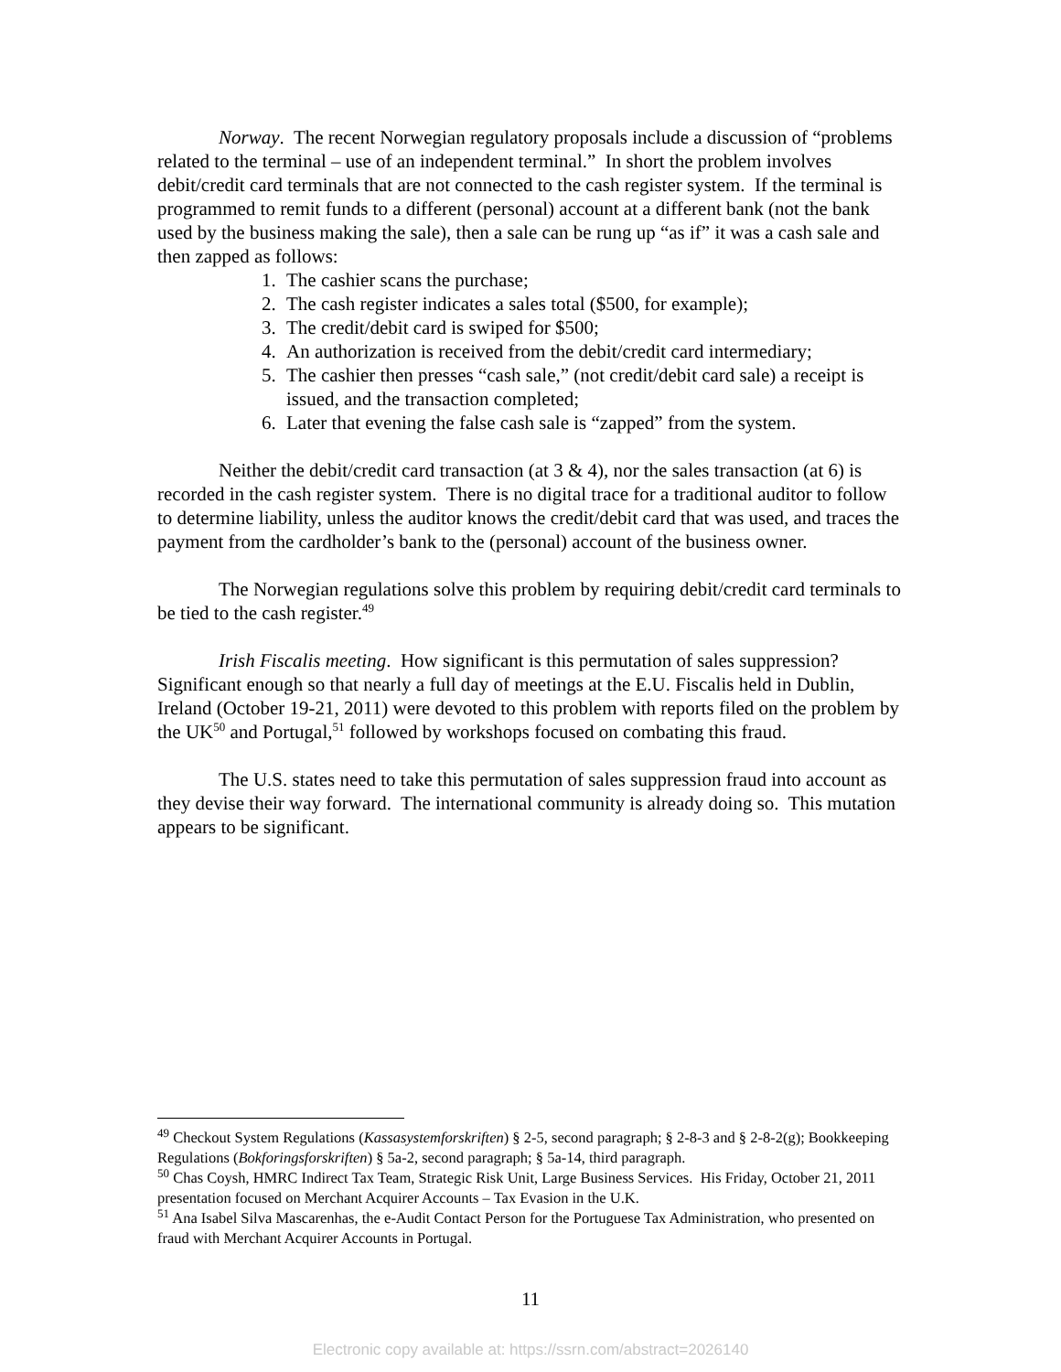Norway. The recent Norwegian regulatory proposals include a discussion of “problems related to the terminal – use of an independent terminal.” In short the problem involves debit/credit card terminals that are not connected to the cash register system. If the terminal is programmed to remit funds to a different (personal) account at a different bank (not the bank used by the business making the sale), then a sale can be rung up “as if” it was a cash sale and then zapped as follows:
1. The cashier scans the purchase;
2. The cash register indicates a sales total ($500, for example);
3. The credit/debit card is swiped for $500;
4. An authorization is received from the debit/credit card intermediary;
5. The cashier then presses “cash sale,” (not credit/debit card sale) a receipt is issued, and the transaction completed;
6. Later that evening the false cash sale is “zapped” from the system.
Neither the debit/credit card transaction (at 3 & 4), nor the sales transaction (at 6) is recorded in the cash register system. There is no digital trace for a traditional auditor to follow to determine liability, unless the auditor knows the credit/debit card that was used, and traces the payment from the cardholder’s bank to the (personal) account of the business owner.
The Norwegian regulations solve this problem by requiring debit/credit card terminals to be tied to the cash register.<sup>49</sup>
Irish Fiscalis meeting. How significant is this permutation of sales suppression? Significant enough so that nearly a full day of meetings at the E.U. Fiscalis held in Dublin, Ireland (October 19-21, 2011) were devoted to this problem with reports filed on the problem by the UK<sup>50</sup> and Portugal,<sup>51</sup> followed by workshops focused on combating this fraud.
The U.S. states need to take this permutation of sales suppression fraud into account as they devise their way forward. The international community is already doing so. This mutation appears to be significant.
<sup>49</sup> Checkout System Regulations (Kassasystemforskriften) § 2-5, second paragraph; § 2-8-3 and § 2-8-2(g); Bookkeeping Regulations (Bokforingsforskriften) § 5a-2, second paragraph; § 5a-14, third paragraph.
<sup>50</sup> Chas Coysh, HMRC Indirect Tax Team, Strategic Risk Unit, Large Business Services. His Friday, October 21, 2011 presentation focused on Merchant Acquirer Accounts – Tax Evasion in the U.K.
<sup>51</sup> Ana Isabel Silva Mascarenhas, the e-Audit Contact Person for the Portuguese Tax Administration, who presented on fraud with Merchant Acquirer Accounts in Portugal.
11
Electronic copy available at: https://ssrn.com/abstract=2026140